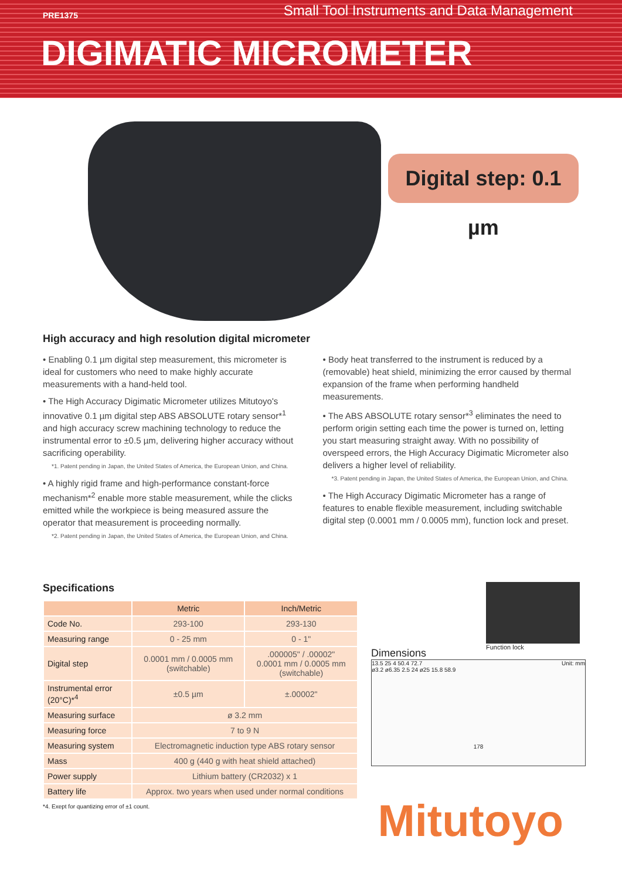PRE1375 Small Tool Instruments and Data Management
DIGIMATIC MICROMETER
Digital step: 0.1 µm
High accuracy and high resolution digital micrometer
• Enabling 0.1 µm digital step measurement, this micrometer is ideal for customers who need to make highly accurate measurements with a hand-held tool.
• The High Accuracy Digimatic Micrometer utilizes Mitutoyo's innovative 0.1 µm digital step ABS ABSOLUTE rotary sensor*<sup>1</sup> and high accuracy screw machining technology to reduce the instrumental error to ±0.5 µm, delivering higher accuracy without sacrificing operability.
*1. Patent pending in Japan, the United States of America, the European Union, and China.
• A highly rigid frame and high-performance constant-force mechanism*<sup>2</sup> enable more stable measurement, while the clicks emitted while the workpiece is being measured assure the operator that measurement is proceeding normally.
*2. Patent pending in Japan, the United States of America, the European Union, and China.
• Body heat transferred to the instrument is reduced by a (removable) heat shield, minimizing the error caused by thermal expansion of the frame when performing handheld measurements.
• The ABS ABSOLUTE rotary sensor*<sup>3</sup> eliminates the need to perform origin setting each time the power is turned on, letting you start measuring straight away. With no possibility of overspeed errors, the High Accuracy Digimatic Micrometer also delivers a higher level of reliability.
*3. Patent pending in Japan, the United States of America, the European Union, and China.
• The High Accuracy Digimatic Micrometer has a range of features to enable flexible measurement, including switchable digital step (0.0001 mm / 0.0005 mm), function lock and preset.
Specifications
| | Metric | Inch/Metric |
| --- | --- | --- |
| Code No. | 293-100 | 293-130 |
| Measuring range | 0 - 25 mm | 0 - 1" |
| Digital step | 0.0001 mm / 0.0005 mm (switchable) | .000005" / .00002" 0.0001 mm / 0.0005 mm (switchable) |
| Instrumental error (20°C)*<sup>4</sup> | ±0.5 µm | ±.00002" |
| Measuring surface | ø 3.2 mm | |
| Measuring force | 7 to 9 N | |
| Measuring system | Electromagnetic induction type ABS rotary sensor | |
| Mass | 400 g (440 g with heat shield attached) | |
| Power supply | Lithium battery (CR2032) x 1 | |
| Battery life | Approx. two years when used under normal conditions | |
*4. Exept for quantizing error of ±1 count.
Function lock
Dimensions
13.5 25 4 50.4 72.7 Unit: mm
ø3.2 ø6.35 2.5 24 ø25 15.8 58.9
178
Mitutoyo